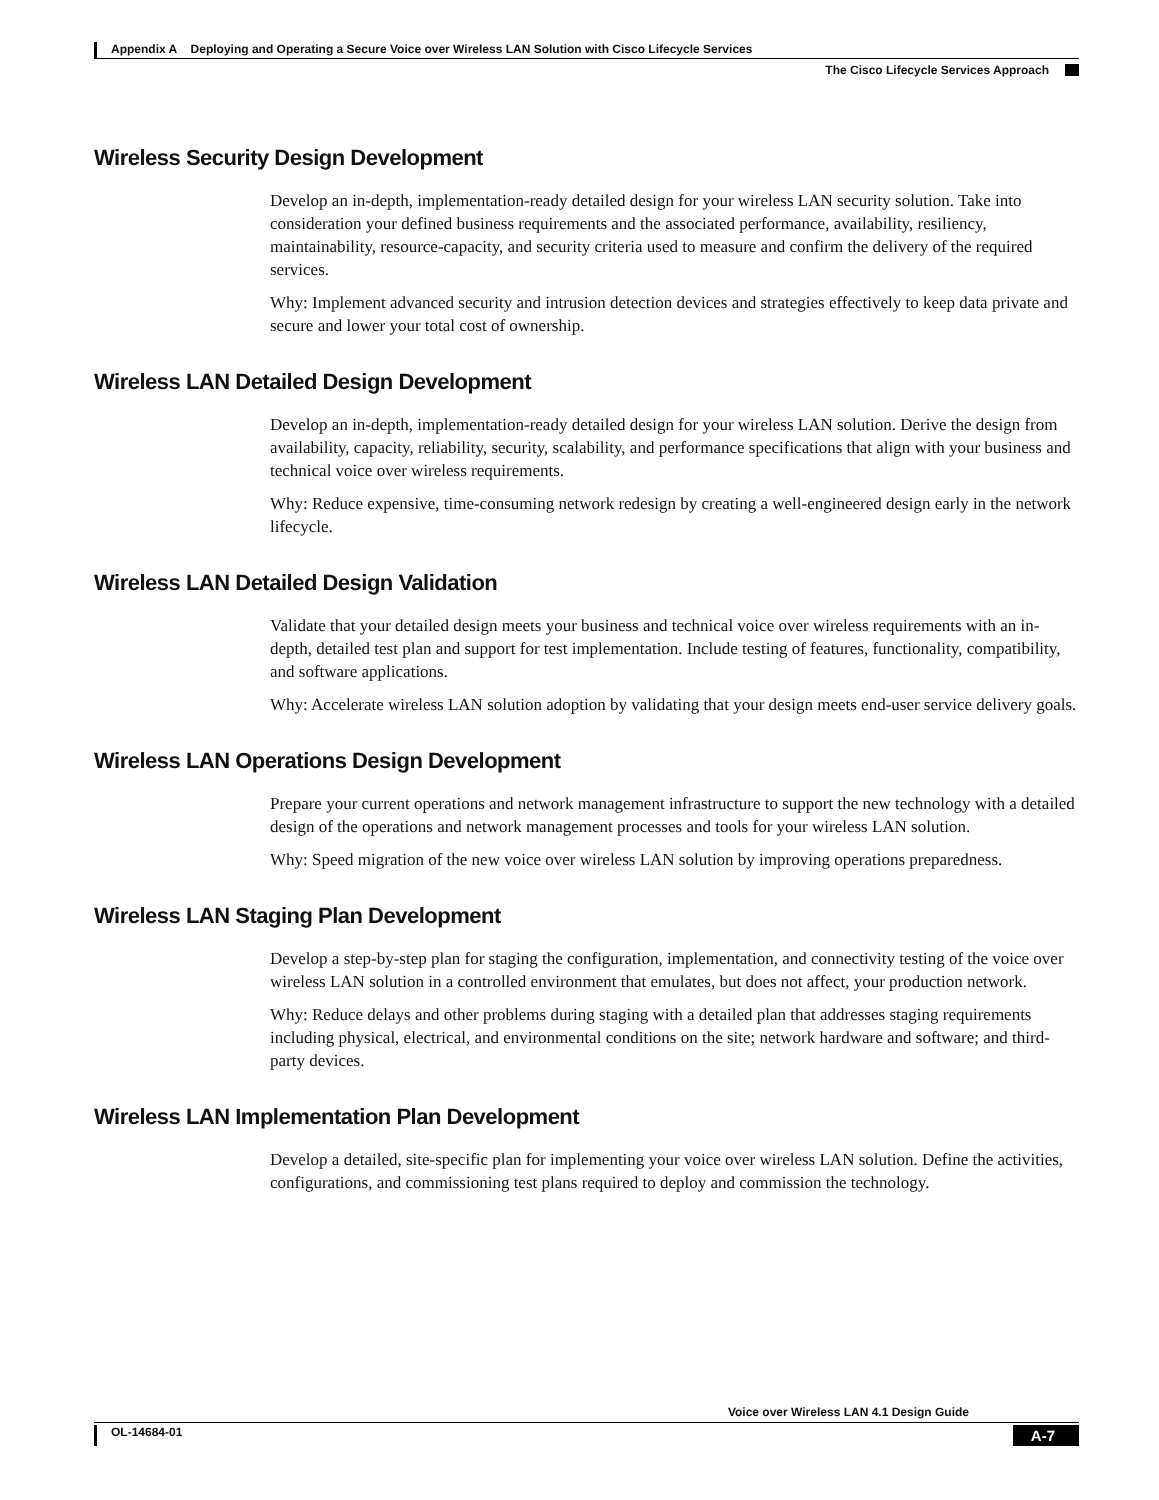Appendix A Deploying and Operating a Secure Voice over Wireless LAN Solution with Cisco Lifecycle Services
The Cisco Lifecycle Services Approach
Wireless Security Design Development
Develop an in-depth, implementation-ready detailed design for your wireless LAN security solution. Take into consideration your defined business requirements and the associated performance, availability, resiliency, maintainability, resource-capacity, and security criteria used to measure and confirm the delivery of the required services.
Why: Implement advanced security and intrusion detection devices and strategies effectively to keep data private and secure and lower your total cost of ownership.
Wireless LAN Detailed Design Development
Develop an in-depth, implementation-ready detailed design for your wireless LAN solution. Derive the design from availability, capacity, reliability, security, scalability, and performance specifications that align with your business and technical voice over wireless requirements.
Why: Reduce expensive, time-consuming network redesign by creating a well-engineered design early in the network lifecycle.
Wireless LAN Detailed Design Validation
Validate that your detailed design meets your business and technical voice over wireless requirements with an in-depth, detailed test plan and support for test implementation. Include testing of features, functionality, compatibility, and software applications.
Why: Accelerate wireless LAN solution adoption by validating that your design meets end-user service delivery goals.
Wireless LAN Operations Design Development
Prepare your current operations and network management infrastructure to support the new technology with a detailed design of the operations and network management processes and tools for your wireless LAN solution.
Why: Speed migration of the new voice over wireless LAN solution by improving operations preparedness.
Wireless LAN Staging Plan Development
Develop a step-by-step plan for staging the configuration, implementation, and connectivity testing of the voice over wireless LAN solution in a controlled environment that emulates, but does not affect, your production network.
Why: Reduce delays and other problems during staging with a detailed plan that addresses staging requirements including physical, electrical, and environmental conditions on the site; network hardware and software; and third-party devices.
Wireless LAN Implementation Plan Development
Develop a detailed, site-specific plan for implementing your voice over wireless LAN solution. Define the activities, configurations, and commissioning test plans required to deploy and commission the technology.
Voice over Wireless LAN 4.1 Design Guide
OL-14684-01 A-7